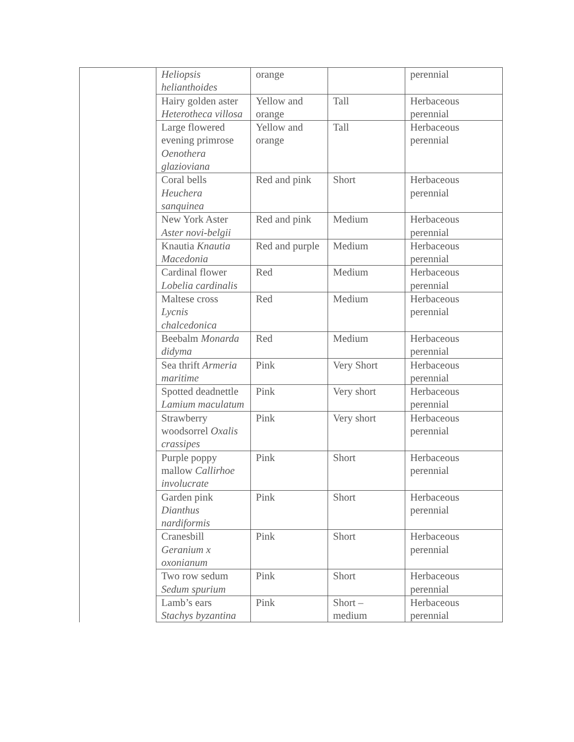| | Heliopsis helianthoides | orange | | perennial |
| | Hairy golden aster Heterotheca villosa | Yellow and orange | Tall | Herbaceous perennial |
| | Large flowered evening primrose Oenothera glazioviana | Yellow and orange | Tall | Herbaceous perennial |
| | Coral bells Heuchera sanquinea | Red and pink | Short | Herbaceous perennial |
| | New York Aster Aster novi-belgii | Red and pink | Medium | Herbaceous perennial |
| | Knautia Knautia Macedonia | Red and purple | Medium | Herbaceous perennial |
| | Cardinal flower Lobelia cardinalis | Red | Medium | Herbaceous perennial |
| | Maltese cross Lycnis chalcedonica | Red | Medium | Herbaceous perennial |
| | Beebalm Monarda didyma | Red | Medium | Herbaceous perennial |
| | Sea thrift Armeria maritime | Pink | Very Short | Herbaceous perennial |
| | Spotted deadnettle Lamium maculatum | Pink | Very short | Herbaceous perennial |
| | Strawberry woodsorrel Oxalis crassipes | Pink | Very short | Herbaceous perennial |
| | Purple poppy mallow Callirhoe involucrate | Pink | Short | Herbaceous perennial |
| | Garden pink Dianthus nardiformis | Pink | Short | Herbaceous perennial |
| | Cranesbill Geranium x oxonianum | Pink | Short | Herbaceous perennial |
| | Two row sedum Sedum spurium | Pink | Short | Herbaceous perennial |
| | Lamb’s ears Stachys byzantina | Pink | Short – medium | Herbaceous perennial |